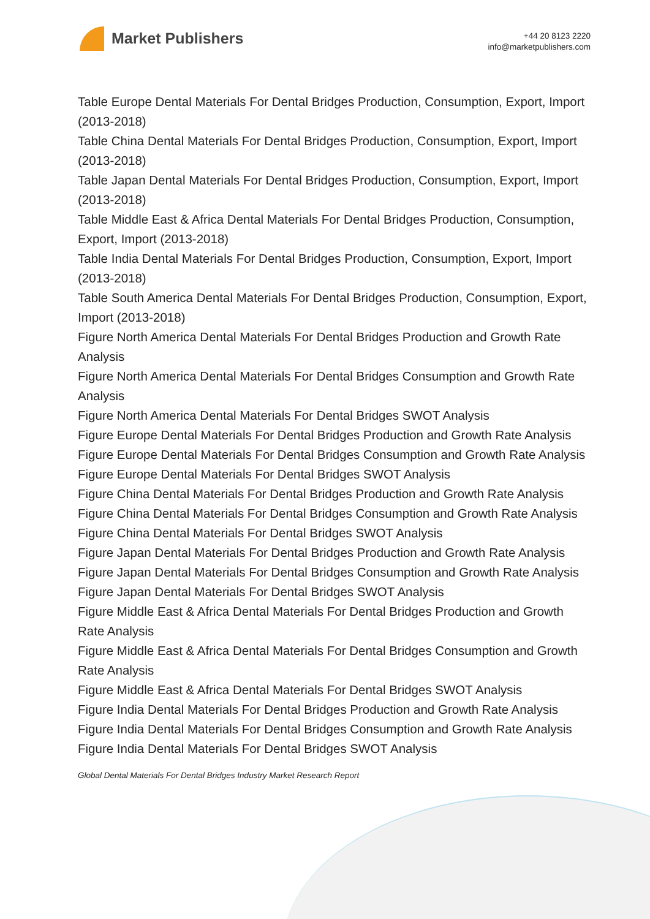Market Publishers
+44 20 8123 2220
info@marketpublishers.com
Table Europe Dental Materials For Dental Bridges Production, Consumption, Export, Import (2013-2018)
Table China Dental Materials For Dental Bridges Production, Consumption, Export, Import (2013-2018)
Table Japan Dental Materials For Dental Bridges Production, Consumption, Export, Import (2013-2018)
Table Middle East & Africa Dental Materials For Dental Bridges Production, Consumption, Export, Import (2013-2018)
Table India Dental Materials For Dental Bridges Production, Consumption, Export, Import (2013-2018)
Table South America Dental Materials For Dental Bridges Production, Consumption, Export, Import (2013-2018)
Figure North America Dental Materials For Dental Bridges Production and Growth Rate Analysis
Figure North America Dental Materials For Dental Bridges Consumption and Growth Rate Analysis
Figure North America Dental Materials For Dental Bridges SWOT Analysis
Figure Europe Dental Materials For Dental Bridges Production and Growth Rate Analysis
Figure Europe Dental Materials For Dental Bridges Consumption and Growth Rate Analysis
Figure Europe Dental Materials For Dental Bridges SWOT Analysis
Figure China Dental Materials For Dental Bridges Production and Growth Rate Analysis
Figure China Dental Materials For Dental Bridges Consumption and Growth Rate Analysis
Figure China Dental Materials For Dental Bridges SWOT Analysis
Figure Japan Dental Materials For Dental Bridges Production and Growth Rate Analysis
Figure Japan Dental Materials For Dental Bridges Consumption and Growth Rate Analysis
Figure Japan Dental Materials For Dental Bridges SWOT Analysis
Figure Middle East & Africa Dental Materials For Dental Bridges Production and Growth Rate Analysis
Figure Middle East & Africa Dental Materials For Dental Bridges Consumption and Growth Rate Analysis
Figure Middle East & Africa Dental Materials For Dental Bridges SWOT Analysis
Figure India Dental Materials For Dental Bridges Production and Growth Rate Analysis
Figure India Dental Materials For Dental Bridges Consumption and Growth Rate Analysis
Figure India Dental Materials For Dental Bridges SWOT Analysis
Global Dental Materials For Dental Bridges Industry Market Research Report